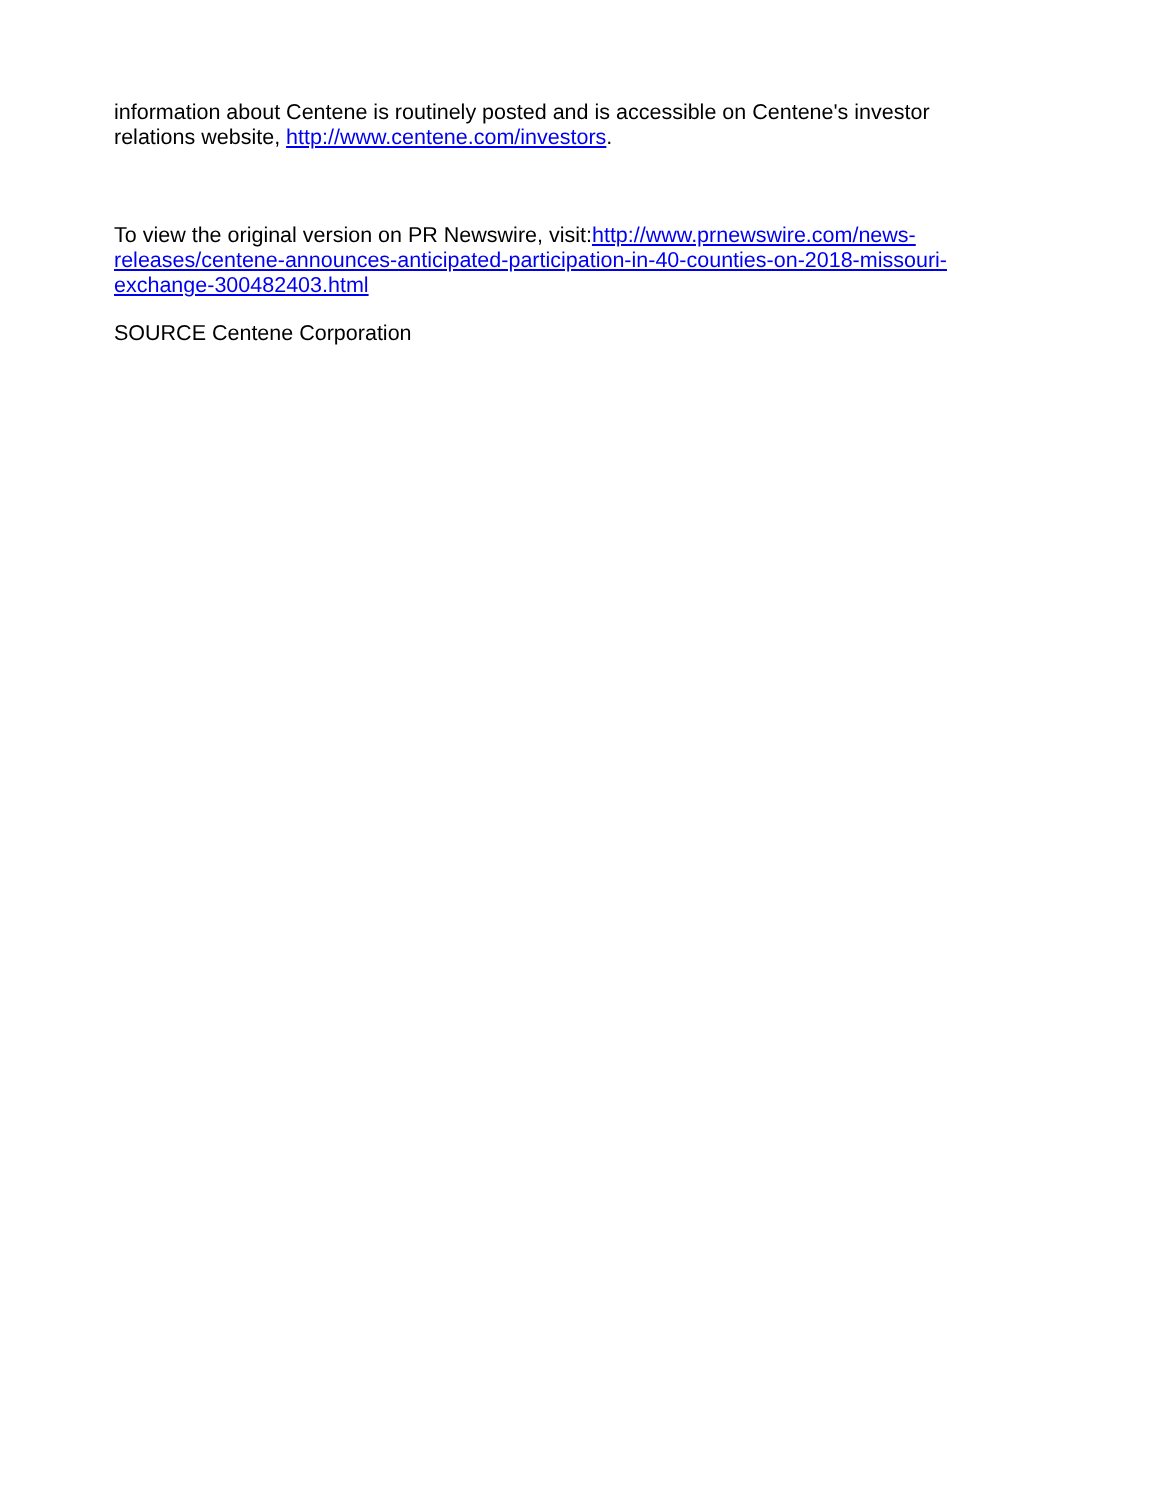information about Centene is routinely posted and is accessible on Centene's investor relations website, http://www.centene.com/investors.
To view the original version on PR Newswire, visit:http://www.prnewswire.com/news-releases/centene-announces-anticipated-participation-in-40-counties-on-2018-missouri-exchange-300482403.html
SOURCE Centene Corporation